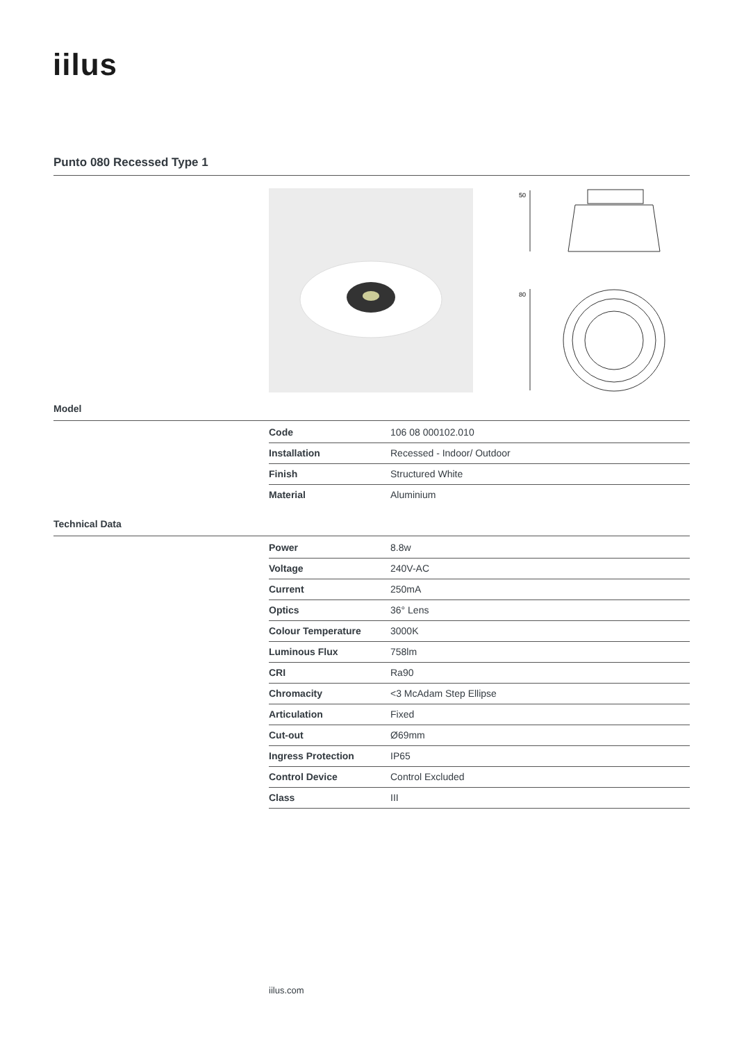iilus
Punto 080 Recessed Type 1
50
80
Model
| Code | 106 08 000102.010 |
| Installation | Recessed - Indoor/ Outdoor |
| Finish | Structured White |
| Material | Aluminium |
Technical Data
| Power | 8.8w |
| Voltage | 240V-AC |
| Current | 250mA |
| Optics | 36° Lens |
| Colour Temperature | 3000K |
| Luminous Flux | 758lm |
| CRI | Ra90 |
| Chromacity | <3 McAdam Step Ellipse |
| Articulation | Fixed |
| Cut-out | Ø69mm |
| Ingress Protection | IP65 |
| Control Device | Control Excluded |
| Class | III |
iilus.com